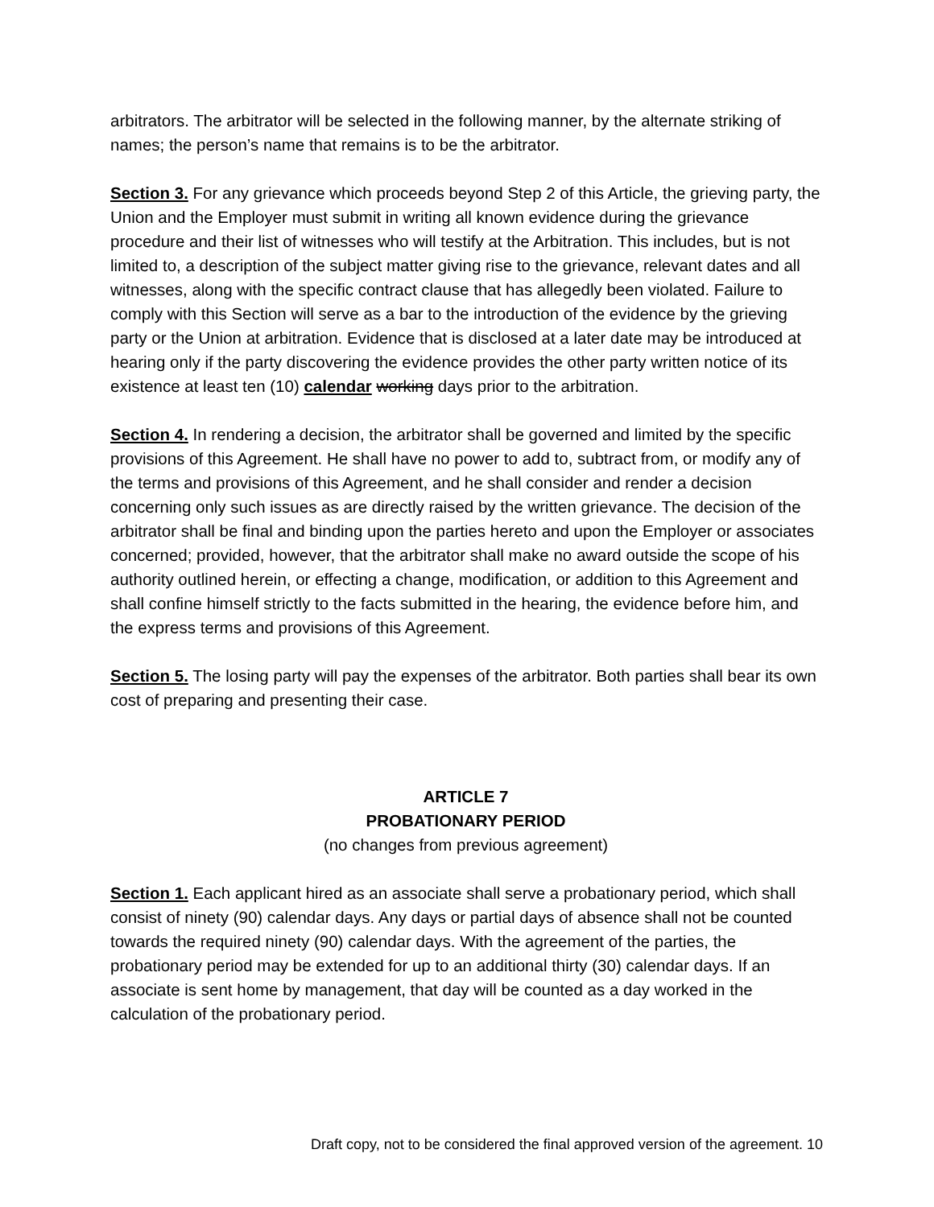arbitrators. The arbitrator will be selected in the following manner, by the alternate striking of names; the person’s name that remains is to be the arbitrator.
Section 3. For any grievance which proceeds beyond Step 2 of this Article, the grieving party, the Union and the Employer must submit in writing all known evidence during the grievance procedure and their list of witnesses who will testify at the Arbitration. This includes, but is not limited to, a description of the subject matter giving rise to the grievance, relevant dates and all witnesses, along with the specific contract clause that has allegedly been violated. Failure to comply with this Section will serve as a bar to the introduction of the evidence by the grieving party or the Union at arbitration. Evidence that is disclosed at a later date may be introduced at hearing only if the party discovering the evidence provides the other party written notice of its existence at least ten (10) calendar working days prior to the arbitration.
Section 4. In rendering a decision, the arbitrator shall be governed and limited by the specific provisions of this Agreement. He shall have no power to add to, subtract from, or modify any of the terms and provisions of this Agreement, and he shall consider and render a decision concerning only such issues as are directly raised by the written grievance. The decision of the arbitrator shall be final and binding upon the parties hereto and upon the Employer or associates concerned; provided, however, that the arbitrator shall make no award outside the scope of his authority outlined herein, or effecting a change, modification, or addition to this Agreement and shall confine himself strictly to the facts submitted in the hearing, the evidence before him, and the express terms and provisions of this Agreement.
Section 5. The losing party will pay the expenses of the arbitrator. Both parties shall bear its own cost of preparing and presenting their case.
ARTICLE 7
PROBATIONARY PERIOD
(no changes from previous agreement)
Section 1. Each applicant hired as an associate shall serve a probationary period, which shall consist of ninety (90) calendar days. Any days or partial days of absence shall not be counted towards the required ninety (90) calendar days. With the agreement of the parties, the probationary period may be extended for up to an additional thirty (30) calendar days. If an associate is sent home by management, that day will be counted as a day worked in the calculation of the probationary period.
Draft copy, not to be considered the final approved version of the agreement. 10